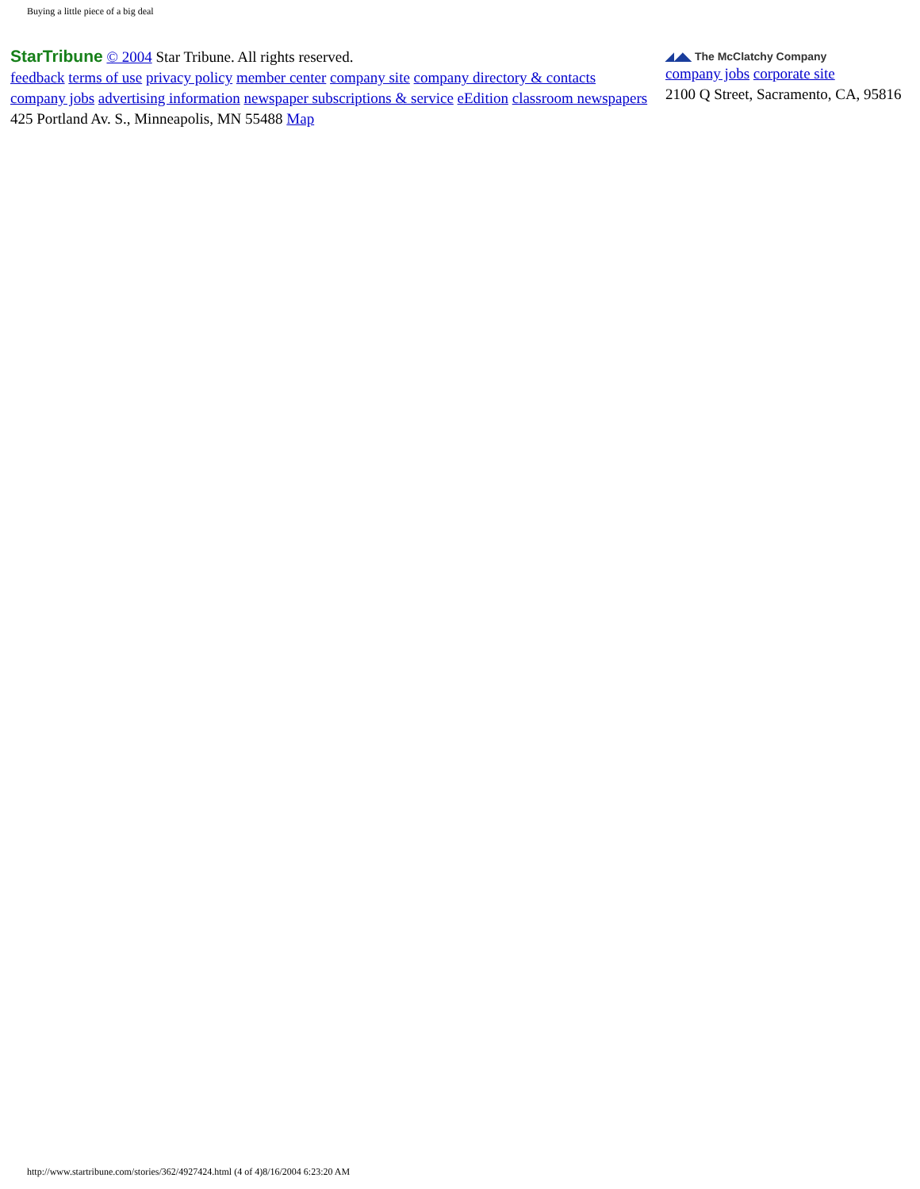Buying a little piece of a big deal
StarTribune © 2004 Star Tribune. All rights reserved.
feedback terms of use privacy policy member center company site company directory & contacts
company jobs advertising information newspaper subscriptions & service eEdition classroom newspapers
425 Portland Av. S., Minneapolis, MN 55488 Map
◢◢◣ The McClatchy Company
company jobs corporate site
2100 Q Street, Sacramento, CA, 95816
http://www.startribune.com/stories/362/4927424.html (4 of 4)8/16/2004 6:23:20 AM